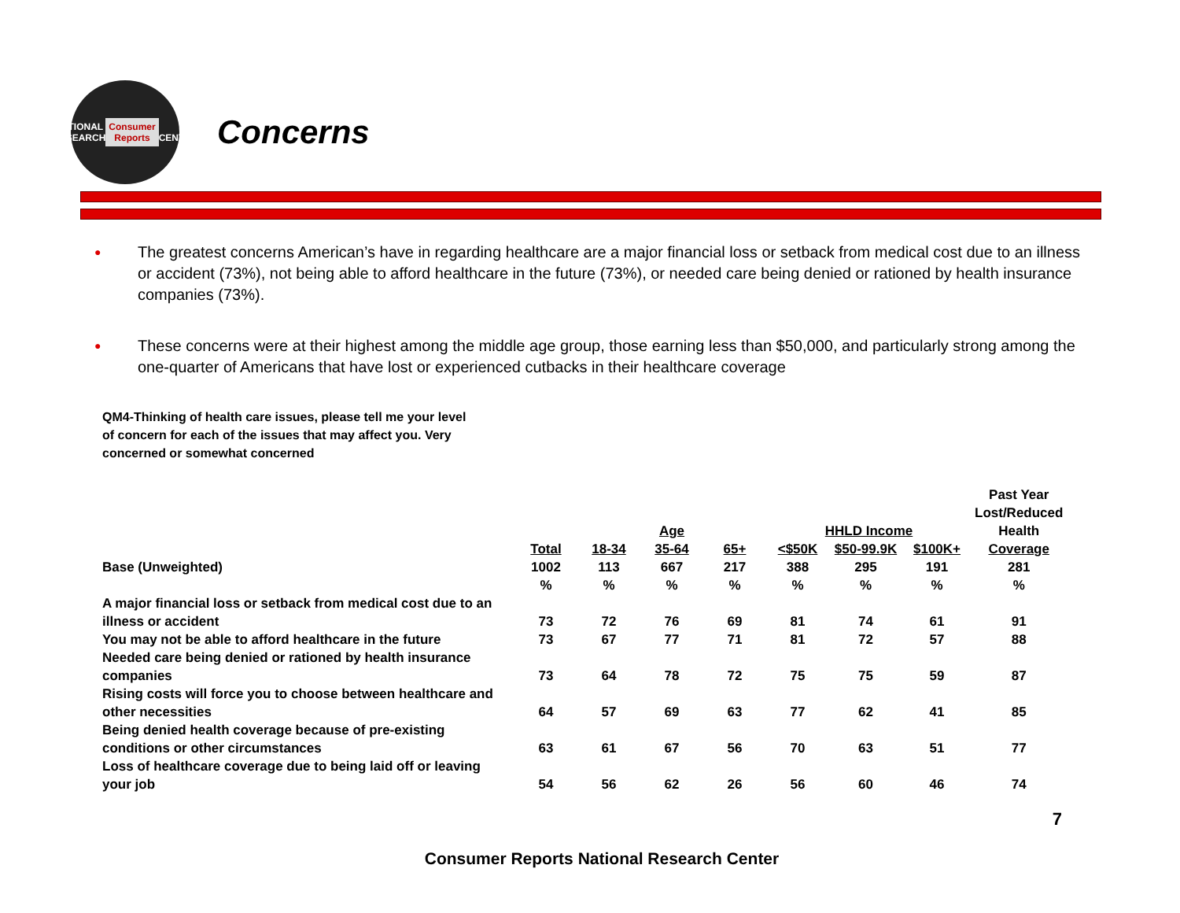NATIONAL RESEARCH
Consumer Reports
CENTER
Concerns
● The greatest concerns American’s have in regarding healthcare are a major financial loss or setback from medical cost due to an illness or accident (73%), not being able to afford healthcare in the future (73%), or needed care being denied or rationed by health insurance companies (73%).
● These concerns were at their highest among the middle age group, those earning less than $50,000, and particularly strong among the one-quarter of Americans that have lost or experienced cutbacks in their healthcare coverage
QM4-Thinking of health care issues, please tell me your level of concern for each of the issues that may affect you. Very concerned or somewhat concerned
| | | | | | | | | Past Year |
| --- | --- | --- | --- | --- | --- | --- | --- | --- |
| | | | | | | | | Lost/Reduced |
| | | Age | | | HHLD Income | | | Health |
| | Total | 18-34 | 35-64 | 65+ | <$50K | $50-99.9K | $100K+ | Coverage |
| Base (Unweighted) | 1002 | 113 | 667 | 217 | 388 | 295 | 191 | 281 |
| | % | % | % | % | % | % | % | % |
| A major financial loss or setback from medical cost due to an illness or accident | 73 | 72 | 76 | 69 | 81 | 74 | 61 | 91 |
| You may not be able to afford healthcare in the future | 73 | 67 | 77 | 71 | 81 | 72 | 57 | 88 |
| Needed care being denied or rationed by health insurance companies | 73 | 64 | 78 | 72 | 75 | 75 | 59 | 87 |
| Rising costs will force you to choose between healthcare and other necessities | 64 | 57 | 69 | 63 | 77 | 62 | 41 | 85 |
| Being denied health coverage because of pre-existing conditions or other circumstances | 63 | 61 | 67 | 56 | 70 | 63 | 51 | 77 |
| Loss of healthcare coverage due to being laid off or leaving your job | 54 | 56 | 62 | 26 | 56 | 60 | 46 | 74 |
7
Consumer Reports National Research Center